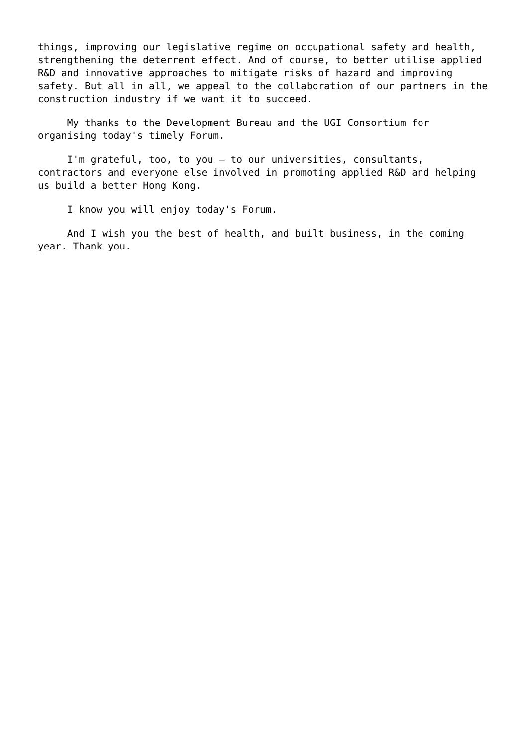things, improving our legislative regime on occupational safety and health, strengthening the deterrent effect. And of course, to better utilise applied R&D and innovative approaches to mitigate risks of hazard and improving safety. But all in all, we appeal to the collaboration of our partners in the construction industry if we want it to succeed.
My thanks to the Development Bureau and the UGI Consortium for organising today's timely Forum.
I'm grateful, too, to you – to our universities, consultants, contractors and everyone else involved in promoting applied R&D and helping us build a better Hong Kong.
I know you will enjoy today's Forum.
And I wish you the best of health, and built business, in the coming year. Thank you.